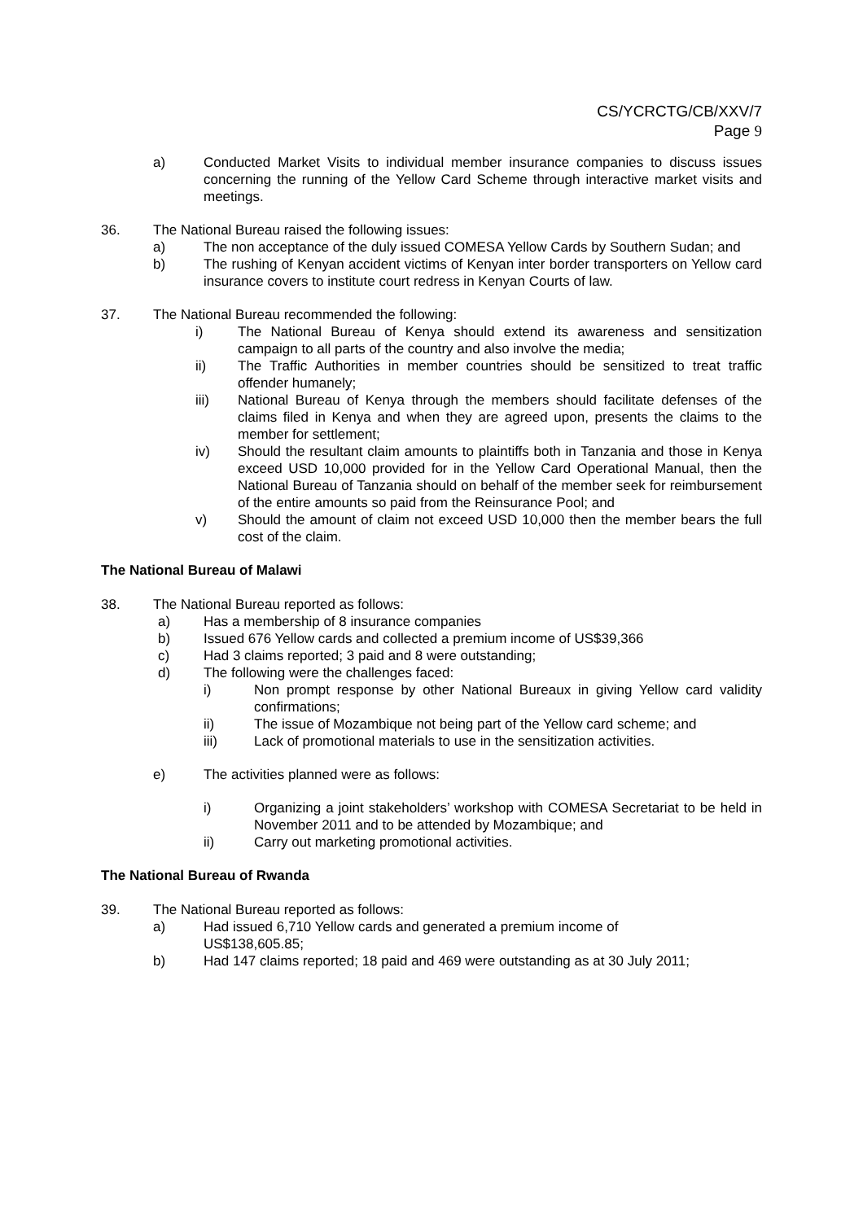CS/YCRCTG/CB/XXV/7
Page 9
a) Conducted Market Visits to individual member insurance companies to discuss issues concerning the running of the Yellow Card Scheme through interactive market visits and meetings.
36. The National Bureau raised the following issues:
a) The non acceptance of the duly issued COMESA Yellow Cards by Southern Sudan; and
b) The rushing of Kenyan accident victims of Kenyan inter border transporters on Yellow card insurance covers to institute court redress in Kenyan Courts of law.
37. The National Bureau recommended the following:
i) The National Bureau of Kenya should extend its awareness and sensitization campaign to all parts of the country and also involve the media;
ii) The Traffic Authorities in member countries should be sensitized to treat traffic offender humanely;
iii) National Bureau of Kenya through the members should facilitate defenses of the claims filed in Kenya and when they are agreed upon, presents the claims to the member for settlement;
iv) Should the resultant claim amounts to plaintiffs both in Tanzania and those in Kenya exceed USD 10,000 provided for in the Yellow Card Operational Manual, then the National Bureau of Tanzania should on behalf of the member seek for reimbursement of the entire amounts so paid from the Reinsurance Pool; and
v) Should the amount of claim not exceed USD 10,000 then the member bears the full cost of the claim.
The National Bureau of Malawi
38. The National Bureau reported as follows:
a) Has a membership of 8 insurance companies
b) Issued 676 Yellow cards and collected a premium income of US$39,366
c) Had 3 claims reported; 3 paid and 8 were outstanding;
d) The following were the challenges faced:
i) Non prompt response by other National Bureaux in giving Yellow card validity confirmations;
ii) The issue of Mozambique not being part of the Yellow card scheme; and
iii) Lack of promotional materials to use in the sensitization activities.
e) The activities planned were as follows:
i) Organizing a joint stakeholders’ workshop with COMESA Secretariat to be held in November 2011 and to be attended by Mozambique; and
ii) Carry out marketing promotional activities.
The National Bureau of Rwanda
39. The National Bureau reported as follows:
a) Had issued 6,710 Yellow cards and generated a premium income of
US$138,605.85;
b) Had 147 claims reported; 18 paid and 469 were outstanding as at 30 July 2011;